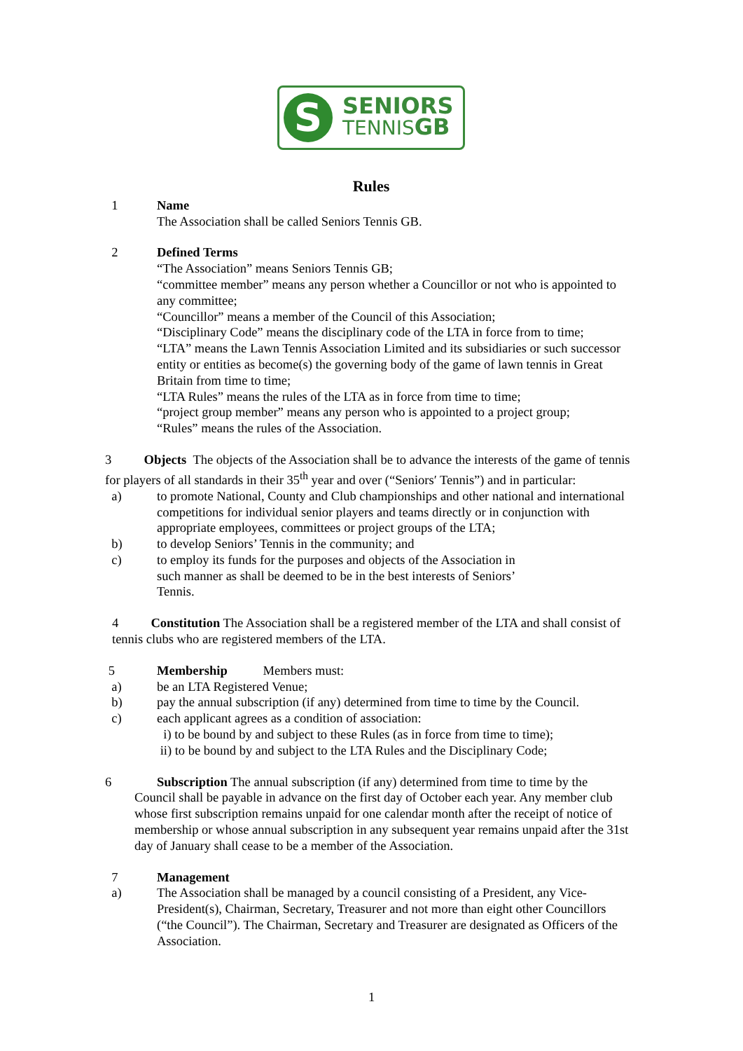S
SENIORS
TENNISGB
Rules
1 Name
The Association shall be called Seniors Tennis GB.
2 Defined Terms
“The Association” means Seniors Tennis GB;
“committee member” means any person whether a Councillor or not who is appointed to any committee;
“Councillor” means a member of the Council of this Association;
“Disciplinary Code” means the disciplinary code of the LTA in force from to time;
“LTA” means the Lawn Tennis Association Limited and its subsidiaries or such successor entity or entities as become(s) the governing body of the game of lawn tennis in Great Britain from time to time;
“LTA Rules” means the rules of the LTA as in force from time to time;
“project group member” means any person who is appointed to a project group;
“Rules” means the rules of the Association.
3 Objects The objects of the Association shall be to advance the interests of the game of tennis for players of all standards in their 35<sup>th</sup> year and over (“Seniors′ Tennis”) and in particular:
a) to promote National, County and Club championships and other national and international competitions for individual senior players and teams directly or in conjunction with appropriate employees, committees or project groups of the LTA;
b) to develop Seniors’ Tennis in the community; and
c) to employ its funds for the purposes and objects of the Association in
such manner as shall be deemed to be in the best interests of Seniors’
Tennis.
4 Constitution The Association shall be a registered member of the LTA and shall consist of tennis clubs who are registered members of the LTA.
5 Membership Members must:
a) be an LTA Registered Venue;
b) pay the annual subscription (if any) determined from time to time by the Council.
c) each applicant agrees as a condition of association:
i) to be bound by and subject to these Rules (as in force from time to time);
ii) to be bound by and subject to the LTA Rules and the Disciplinary Code;
6 Subscription The annual subscription (if any) determined from time to time by the
Council shall be payable in advance on the first day of October each year. Any member club whose first subscription remains unpaid for one calendar month after the receipt of notice of membership or whose annual subscription in any subsequent year remains unpaid after the 31st day of January shall cease to be a member of the Association.
7 Management
a) The Association shall be managed by a council consisting of a President, any Vice-President(s), Chairman, Secretary, Treasurer and not more than eight other Councillors (“the Council”). The Chairman, Secretary and Treasurer are designated as Officers of the Association.
1